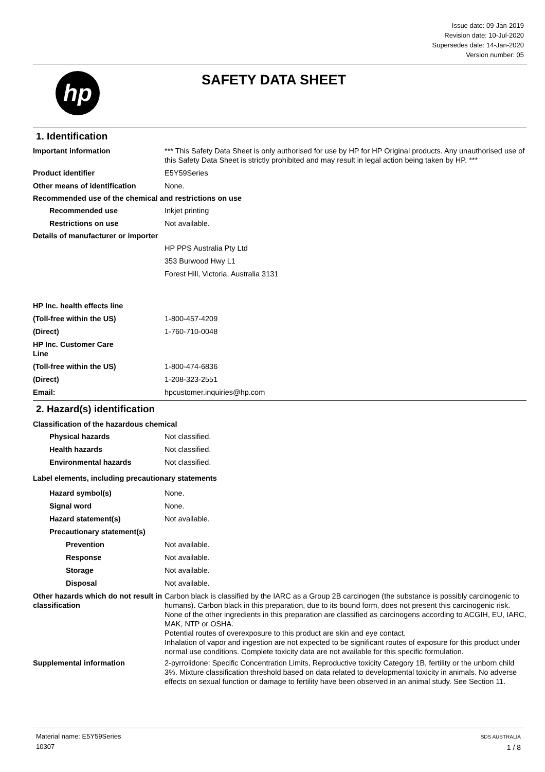Issue date: 09-Jan-2019
Revision date: 10-Jul-2020
Supersedes date: 14-Jan-2020
Version number: 05
hp
SAFETY DATA SHEET
1. Identification
Important information *** This Safety Data Sheet is only authorised for use by HP for HP Original products. Any unauthorised use of this Safety Data Sheet is strictly prohibited and may result in legal action being taken by HP. ***
Product identifier E5Y59Series
Other means of identification None.
Recommended use of the chemical and restrictions on use
Recommended use Inkjet printing
Restrictions on use Not available.
Details of manufacturer or importer
HP PPS Australia Pty Ltd
353 Burwood Hwy L1
Forest Hill, Victoria, Australia 3131
HP Inc. health effects line
(Toll-free within the US) 1-800-457-4209
(Direct) 1-760-710-0048
HP Inc. Customer Care
Line
(Toll-free within the US) 1-800-474-6836
(Direct) 1-208-323-2551
Email: hpcustomer.inquiries@hp.com
2. Hazard(s) identification
Classification of the hazardous chemical
Physical hazards Not classified.
Health hazards Not classified.
Environmental hazards Not classified.
Label elements, including precautionary statements
Hazard symbol(s) None.
Signal word None.
Hazard statement(s) Not available.
Precautionary statement(s)
Prevention Not available.
Response Not available.
Storage Not available.
Disposal Not available.
Other hazards which do not result in classification
Carbon black is classified by the IARC as a Group 2B carcinogen (the substance is possibly carcinogenic to humans). Carbon black in this preparation, due to its bound form, does not present this carcinogenic risk. None of the other ingredients in this preparation are classified as carcinogens according to ACGIH, EU, IARC, MAK, NTP or OSHA.
Potential routes of overexposure to this product are skin and eye contact.
Inhalation of vapor and ingestion are not expected to be significant routes of exposure for this product under normal use conditions. Complete toxicity data are not available for this specific formulation.
Supplemental information 2-pyrrolidone: Specific Concentration Limits, Reproductive toxicity Category 1B, fertility or the unborn child 3%. Mixture classification threshold based on data related to developmental toxicity in animals. No adverse effects on sexual function or damage to fertility have been observed in an animal study. See Section 11.
Material name: E5Y59Series
10307
SDS AUSTRALIA
1 / 8